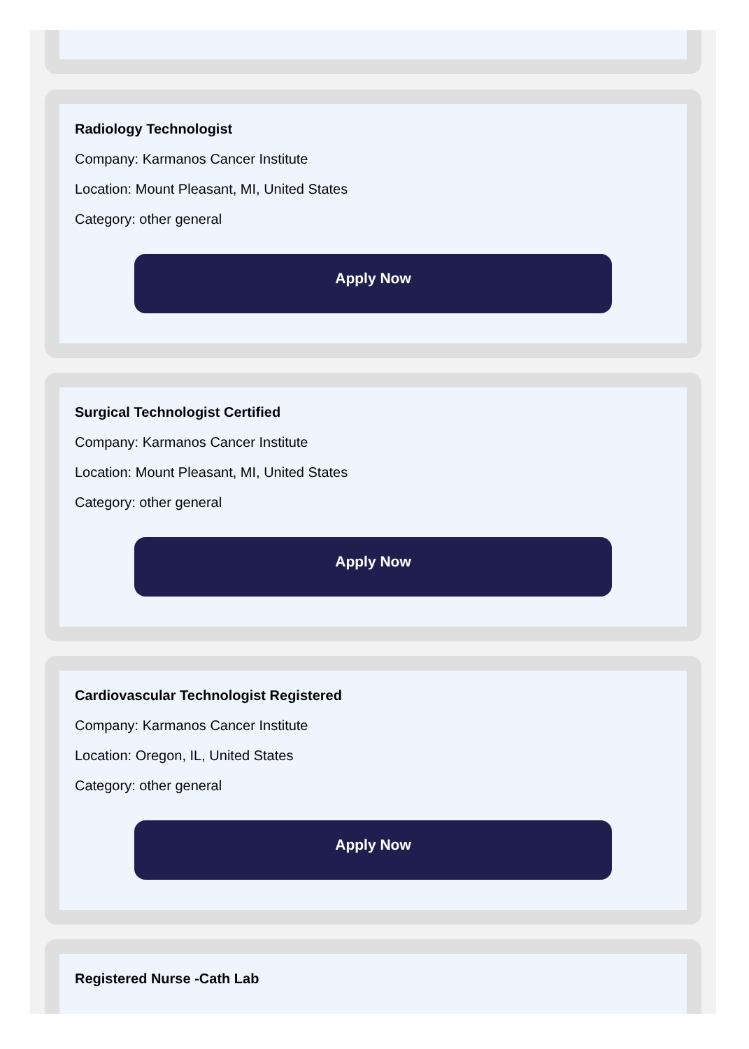Radiology Technologist
Company: Karmanos Cancer Institute
Location: Mount Pleasant, MI, United States
Category: other general
Apply Now
Surgical Technologist Certified
Company: Karmanos Cancer Institute
Location: Mount Pleasant, MI, United States
Category: other general
Apply Now
Cardiovascular Technologist Registered
Company: Karmanos Cancer Institute
Location: Oregon, IL, United States
Category: other general
Apply Now
Registered Nurse -Cath Lab